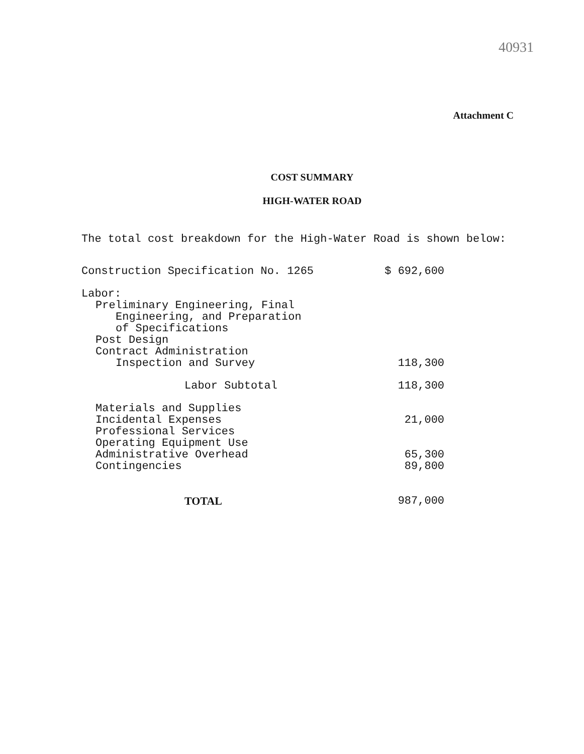40931
Attachment C
COST SUMMARY
HIGH-WATER ROAD
The total cost breakdown for the High-Water Road is shown below:
| Construction Specification No. 1265 | $ 692,600 |
| Labor: | |
| Preliminary Engineering, Final | |
| Engineering, and Preparation | |
| of Specifications | |
| Post Design | |
| Contract Administration | |
| Inspection and Survey | 118,300 |
| Labor Subtotal | 118,300 |
| Materials and Supplies | |
| Incidental Expenses | 21,000 |
| Professional Services | |
| Operating Equipment Use | |
| Administrative Overhead | 65,300 |
| Contingencies | 89,800 |
| TOTAL | 987,000 |